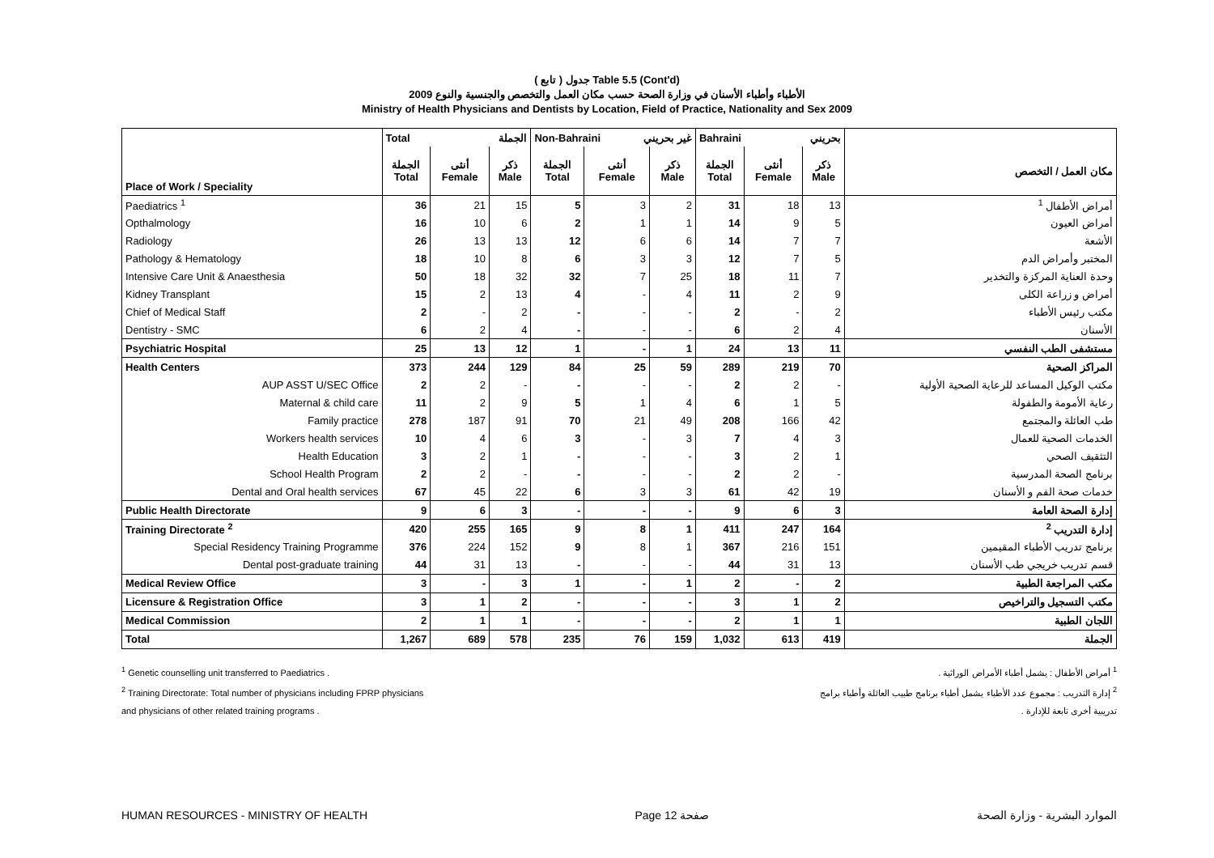( تابع ) جدول Table 5.5 (Cont'd)
الأطباء وأطباء الأسنان في وزارة الصحة حسب مكان العمل والتخصص والجنسية والنوع 2009
Ministry of Health Physicians and Dentists by Location, Field of Practice, Nationality and Sex 2009
| | Total الجملة | | | Non-Bahraini غير بحريني | | | Bahraini بحريني | | | |
| --- | --- | --- | --- | --- | --- | --- | --- | --- | --- | --- |
| Place of Work / Speciality | الجملة Total | أنثى Female | ذكر Male | الجملة Total | أنثى Female | ذكر Male | الجملة Total | أنثى Female | ذكر Male | مكان العمل / التخصص |
| Paediatrics <sup>1</sup> | 36 | 21 | 15 | 5 | 3 | 2 | 31 | 18 | 13 | أمراض الأطفال <sup>1</sup> |
| Opthalmology | 16 | 10 | 6 | 2 | 1 | 1 | 14 | 9 | 5 | أمراض العيون |
| Radiology | 26 | 13 | 13 | 12 | 6 | 6 | 14 | 7 | 7 | الأشعة |
| Pathology & Hematology | 18 | 10 | 8 | 6 | 3 | 3 | 12 | 7 | 5 | المختبر وأمراض الدم |
| Intensive Care Unit & Anaesthesia | 50 | 18 | 32 | 32 | 7 | 25 | 18 | 11 | 7 | وحدة العناية المركزة والتخدير |
| Kidney Transplant | 15 | 2 | 13 | 4 | - | 4 | 11 | 2 | 9 | أمراض و زراعة الكلى |
| Chief of Medical Staff | 2 | - | 2 | - | - | - | 2 | - | 2 | مكتب رئيس الأطباء |
| Dentistry - SMC | 6 | 2 | 4 | - | - | - | 6 | 2 | 4 | الأسنان |
| Psychiatric Hospital | 25 | 13 | 12 | 1 | - | 1 | 24 | 13 | 11 | مستشفى الطب النفسي |
| Health Centers | 373 | 244 | 129 | 84 | 25 | 59 | 289 | 219 | 70 | المراكز الصحية |
| AUP ASST U/SEC Office | 2 | 2 | - | - | - | - | 2 | 2 | - | مكتب الوكيل المساعد للرعاية الصحية الأولية |
| Maternal & child care | 11 | 2 | 9 | 5 | 1 | 4 | 6 | 1 | 5 | رعاية الأمومة والطفولة |
| Family practice | 278 | 187 | 91 | 70 | 21 | 49 | 208 | 166 | 42 | طب العائلة والمجتمع |
| Workers health services | 10 | 4 | 6 | 3 | - | 3 | 7 | 4 | 3 | الخدمات الصحية للعمال |
| Health Education | 3 | 2 | 1 | - | - | - | 3 | 2 | 1 | التثقيف الصحي |
| School Health Program | 2 | 2 | - | - | - | - | 2 | 2 | - | برنامج الصحة المدرسية |
| Dental and Oral health services | 67 | 45 | 22 | 6 | 3 | 3 | 61 | 42 | 19 | خدمات صحة الفم و الأسنان |
| Public Health Directorate | 9 | 6 | 3 | - | - | - | 9 | 6 | 3 | إدارة الصحة العامة |
| Training Directorate <sup>2</sup> | 420 | 255 | 165 | 9 | 8 | 1 | 411 | 247 | 164 | إدارة التدريب <sup>2</sup> |
| Special Residency Training Programme | 376 | 224 | 152 | 9 | 8 | 1 | 367 | 216 | 151 | برنامج تدريب الأطباء المقيمين |
| Dental post-graduate training | 44 | 31 | 13 | - | - | - | 44 | 31 | 13 | قسم تدريب خريجي طب الأسنان |
| Medical Review Office | 3 | - | 3 | 1 | - | 1 | 2 | - | 2 | مكتب المراجعة الطبية |
| Licensure & Registration Office | 3 | 1 | 2 | - | - | - | 3 | 1 | 2 | مكتب التسجيل والتراخيص |
| Medical Commission | 2 | 1 | 1 | - | - | - | 2 | 1 | 1 | اللجان الطبية |
| Total | 1,267 | 689 | 578 | 235 | 76 | 159 | 1,032 | 613 | 419 | الجملة |
<sup>1</sup> Genetic counselling unit transferred to Paediatrics .
<sup>2</sup> Training Directorate: Total number of physicians including FPRP physicians
and physicians of other related training programs .
<sup>1</sup> أمراض الأطفال : يشمل أطباء الأمراض الوراثية .
<sup>2</sup> إدارة التدريب : مجموع عدد الأطباء يشمل أطباء برنامج طبيب العائلة وأطباء برامج
تدريبية أخرى تابعة للإدارة .
HUMAN RESOURCES - MINISTRY OF HEALTH Page 12 صفحة الموارد البشرية - وزارة الصحة